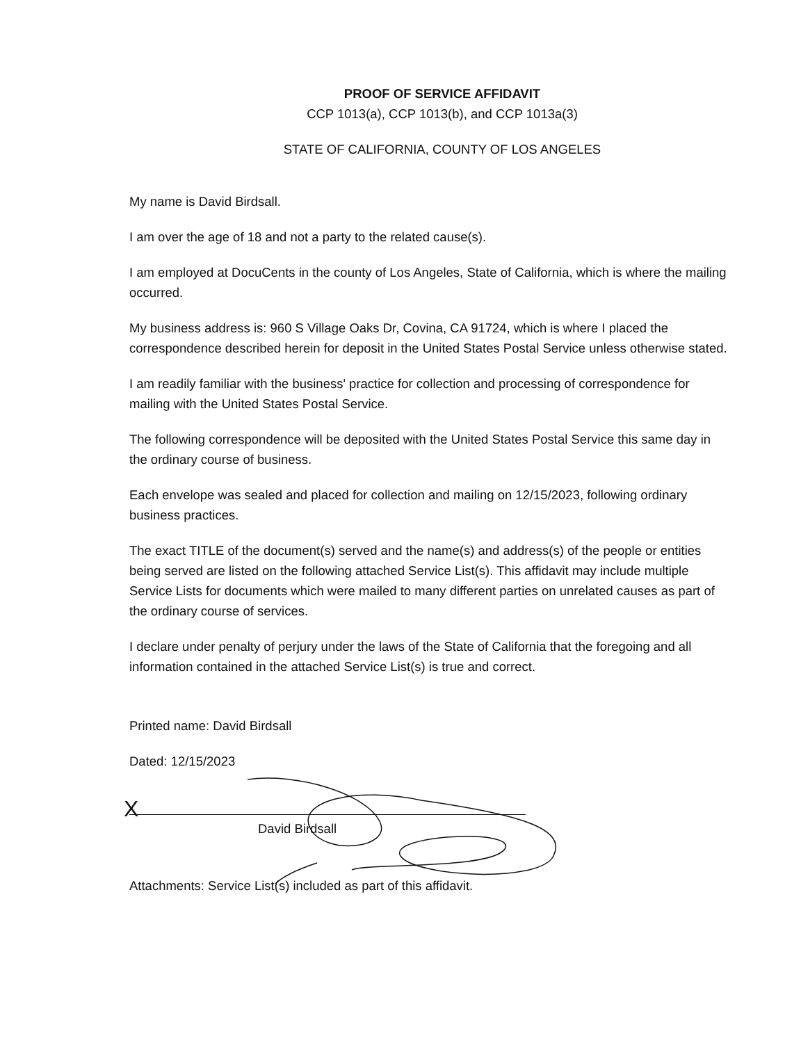PROOF OF SERVICE AFFIDAVIT
CCP 1013(a), CCP 1013(b), and CCP 1013a(3)
STATE OF CALIFORNIA, COUNTY OF LOS ANGELES
My name is David Birdsall.
I am over the age of 18 and not a party to the related cause(s).
I am employed at DocuCents in the county of Los Angeles, State of California, which is where the mailing occurred.
My business address is: 960 S Village Oaks Dr, Covina, CA 91724, which is where I placed the correspondence described herein for deposit in the United States Postal Service unless otherwise stated.
I am readily familiar with the business' practice for collection and processing of correspondence for mailing with the United States Postal Service.
The following correspondence will be deposited with the United States Postal Service this same day in the ordinary course of business.
Each envelope was sealed and placed for collection and mailing on 12/15/2023, following ordinary business practices.
The exact TITLE of the document(s) served and the name(s) and address(s) of the people or entities being served are listed on the following attached Service List(s). This affidavit may include multiple Service Lists for documents which were mailed to many different parties on unrelated causes as part of the ordinary course of services.
I declare under penalty of perjury under the laws of the State of California that the foregoing and all information contained in the attached Service List(s) is true and correct.
Printed name: David Birdsall
Dated: 12/15/2023
X
David Birdsall
Attachments: Service List(s) included as part of this affidavit.